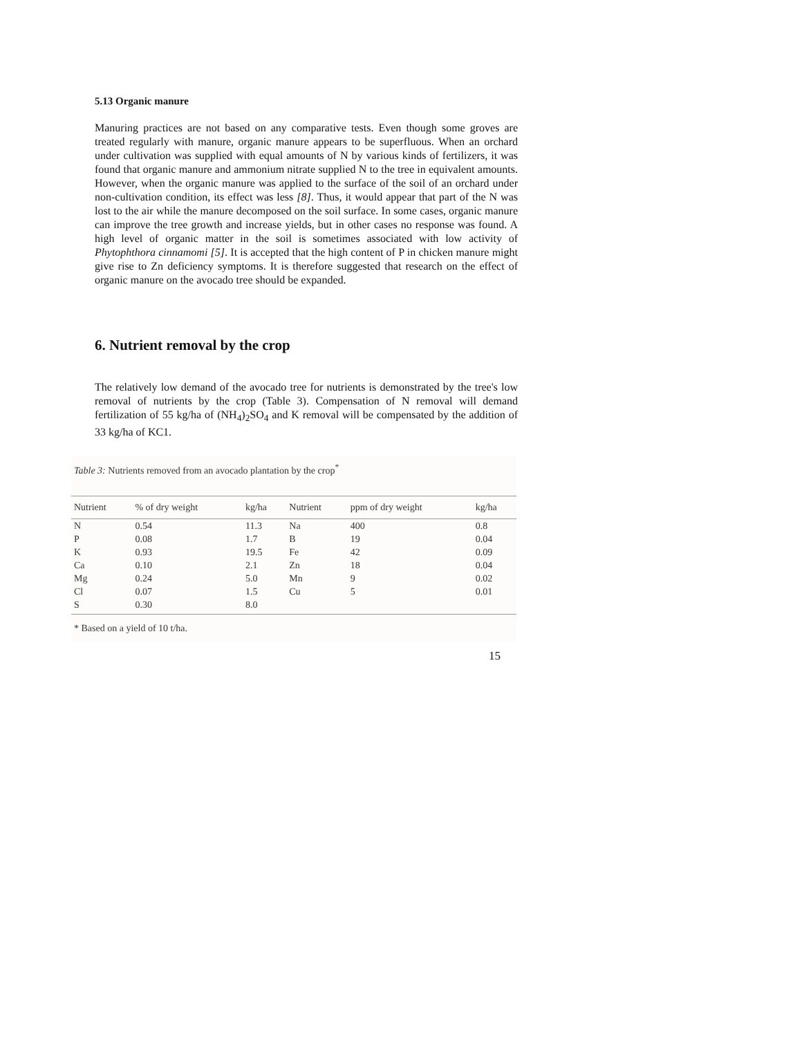5.13 Organic manure
Manuring practices are not based on any comparative tests. Even though some groves are treated regularly with manure, organic manure appears to be superfluous. When an orchard under cultivation was supplied with equal amounts of N by various kinds of fertilizers, it was found that organic manure and ammonium nitrate supplied N to the tree in equivalent amounts. However, when the organic manure was applied to the surface of the soil of an orchard under non-cultivation condition, its effect was less [8]. Thus, it would appear that part of the N was lost to the air while the manure decomposed on the soil surface. In some cases, organic manure can improve the tree growth and increase yields, but in other cases no response was found. A high level of organic matter in the soil is sometimes associated with low activity of Phytophthora cinnamomi [5]. It is accepted that the high content of P in chicken manure might give rise to Zn deficiency symptoms. It is therefore suggested that research on the effect of organic manure on the avocado tree should be expanded.
6. Nutrient removal by the crop
The relatively low demand of the avocado tree for nutrients is demonstrated by the tree's low removal of nutrients by the crop (Table 3). Compensation of N removal will demand fertilization of 55 kg/ha of (NH<sub>4</sub>)<sub>2</sub>SO<sub>4</sub> and K removal will be compensated by the addition of 33 kg/ha of KC1.
Table 3: Nutrients removed from an avocado plantation by the crop<sup>*</sup>
| Nutrient | % of dry weight | kg/ha | Nutrient | ppm of dry weight | kg/ha |
| --- | --- | --- | --- | --- | --- |
| N | 0.54 | 11.3 | Na | 400 | 0.8 |
| P | 0.08 | 1.7 | B | 19 | 0.04 |
| K | 0.93 | 19.5 | Fe | 42 | 0.09 |
| Ca | 0.10 | 2.1 | Zn | 18 | 0.04 |
| Mg | 0.24 | 5.0 | Mn | 9 | 0.02 |
| Cl | 0.07 | 1.5 | Cu | 5 | 0.01 |
| S | 0.30 | 8.0 | | | |
* Based on a yield of 10 t/ha.
15